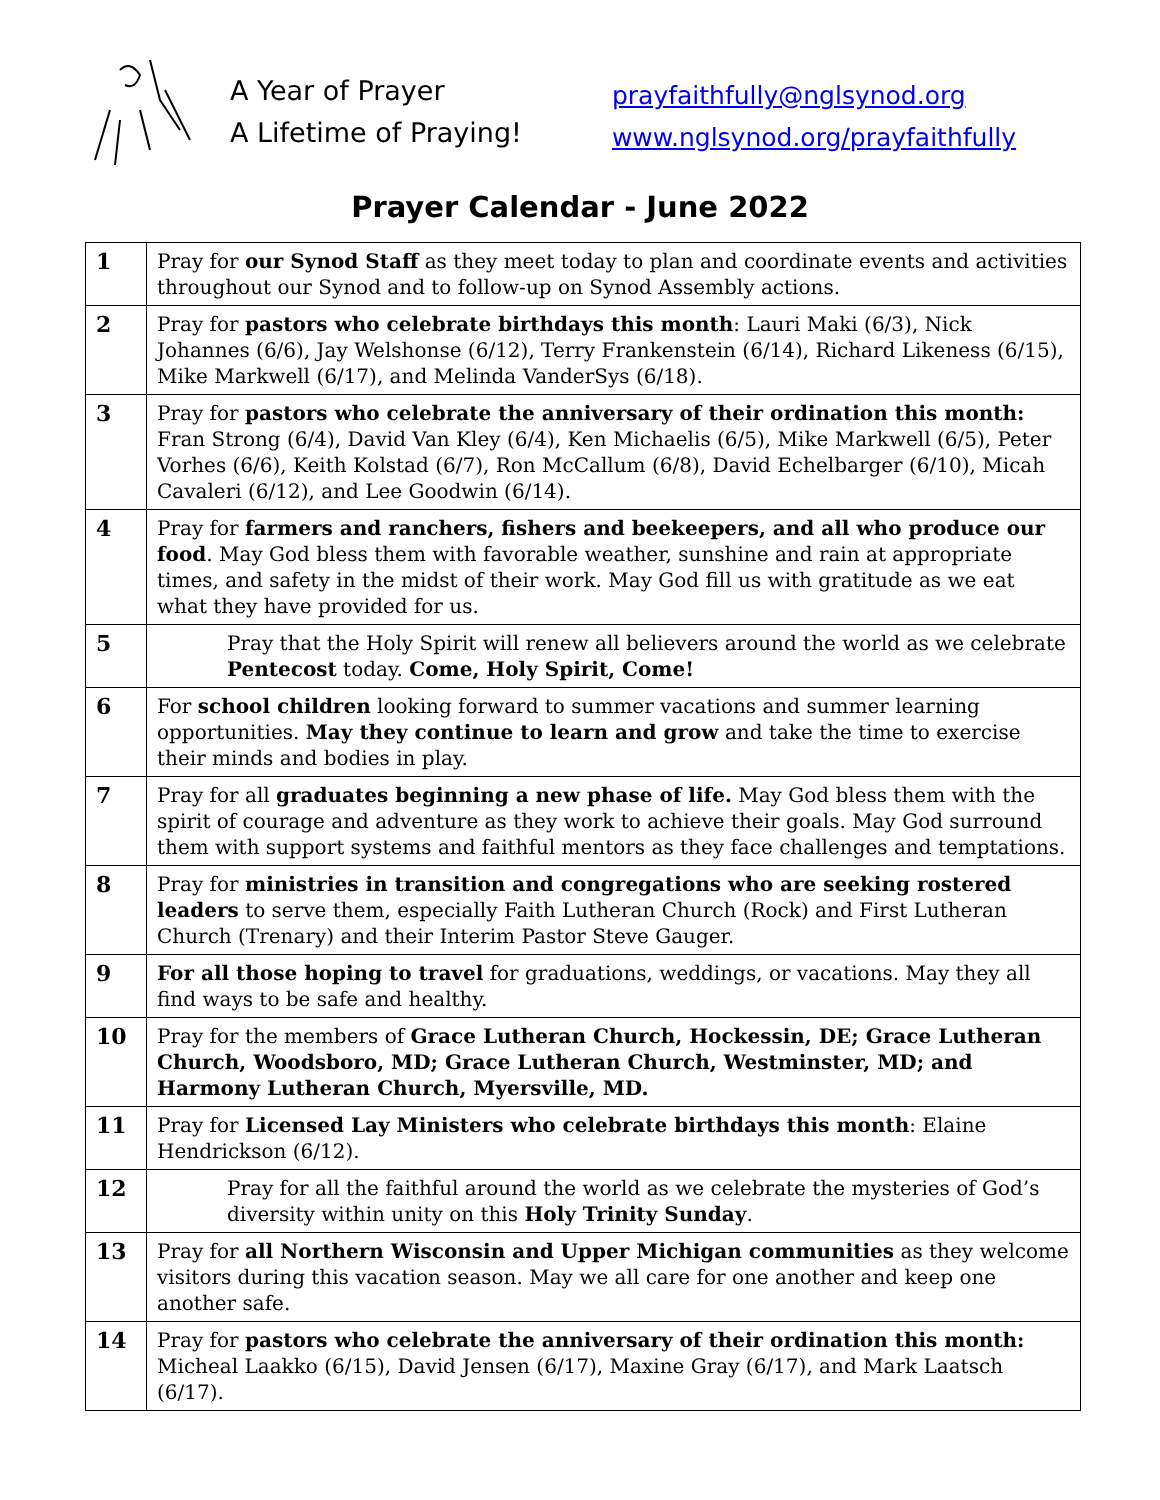A Year of Prayer
A Lifetime of Praying!
prayfaithfully@nglsynod.org
www.nglsynod.org/prayfaithfully
Prayer Calendar - June 2022
| 1 | Pray for our Synod Staff as they meet today to plan and coordinate events and activities throughout our Synod and to follow-up on Synod Assembly actions. |
| 2 | Pray for pastors who celebrate birthdays this month : Lauri Maki (6/3), Nick Johannes (6/6), Jay Welshonse (6/12), Terry Frankenstein (6/14), Richard Likeness (6/15), Mike Markwell (6/17), and Melinda VanderSys (6/18). |
| 3 | Pray for pastors who celebrate the anniversary of their ordination this month: Fran Strong (6/4), David Van Kley (6/4), Ken Michaelis (6/5), Mike Markwell (6/5), Peter Vorhes (6/6), Keith Kolstad (6/7), Ron McCallum (6/8), David Echelbarger (6/10), Micah Cavaleri (6/12), and Lee Goodwin (6/14). |
| 4 | Pray for farmers and ranchers, fishers and beekeepers, and all who produce our food . May God bless them with favorable weather, sunshine and rain at appropriate times, and safety in the midst of their work. May God fill us with gratitude as we eat what they have provided for us. |
| 5 | Pray that the Holy Spirit will renew all believers around the world as we celebrate Pentecost today. Come, Holy Spirit, Come! |
| 6 | For school children looking forward to summer vacations and summer learning opportunities. May they continue to learn and grow and take the time to exercise their minds and bodies in play. |
| 7 | Pray for all graduates beginning a new phase of life. May God bless them with the spirit of courage and adventure as they work to achieve their goals. May God surround them with support systems and faithful mentors as they face challenges and temptations. |
| 8 | Pray for ministries in transition and congregations who are seeking rostered leaders to serve them, especially Faith Lutheran Church (Rock) and First Lutheran Church (Trenary) and their Interim Pastor Steve Gauger. |
| 9 | For all those hoping to travel for graduations, weddings, or vacations. May they all find ways to be safe and healthy. |
| 10 | Pray for the members of Grace Lutheran Church, Hockessin, DE; Grace Lutheran Church, Woodsboro, MD; Grace Lutheran Church, Westminster, MD; and Harmony Lutheran Church, Myersville, MD. |
| 11 | Pray for Licensed Lay Ministers who celebrate birthdays this month : Elaine Hendrickson (6/12). |
| 12 | Pray for all the faithful around the world as we celebrate the mysteries of God’s diversity within unity on this Holy Trinity Sunday . |
| 13 | Pray for all Northern Wisconsin and Upper Michigan communities as they welcome visitors during this vacation season. May we all care for one another and keep one another safe. |
| 14 | Pray for pastors who celebrate the anniversary of their ordination this month: Micheal Laakko (6/15), David Jensen (6/17), Maxine Gray (6/17), and Mark Laatsch (6/17). |